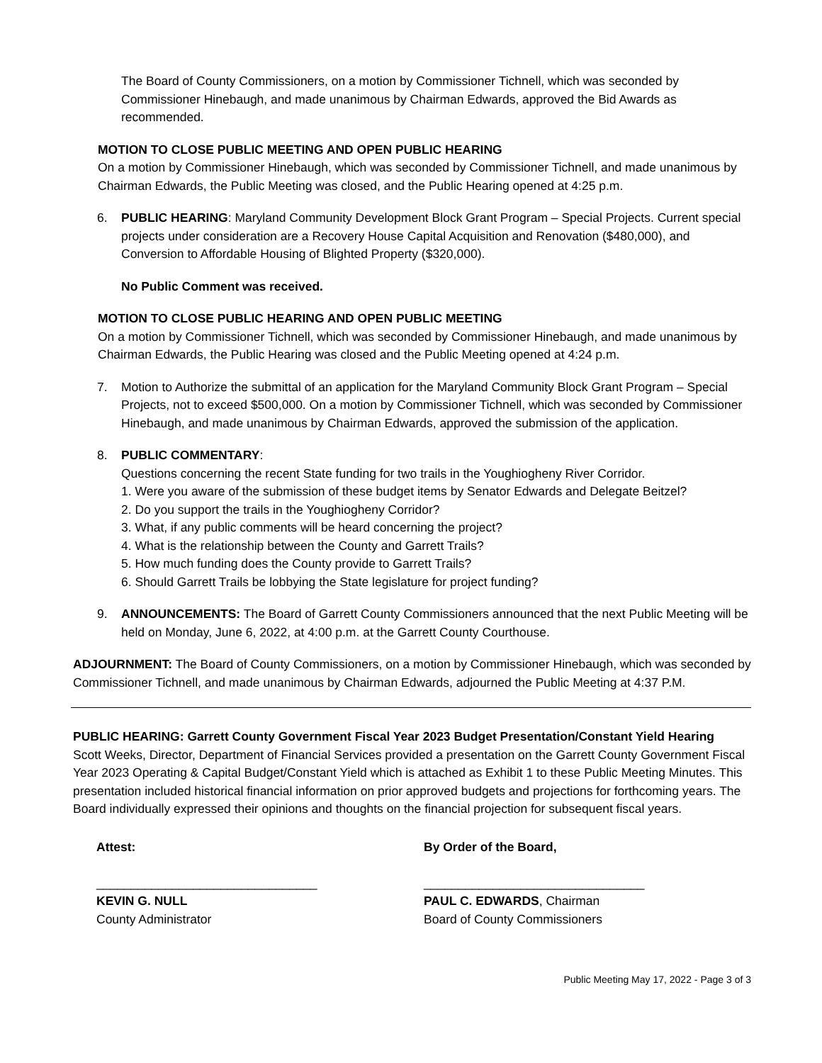The Board of County Commissioners, on a motion by Commissioner Tichnell, which was seconded by Commissioner Hinebaugh, and made unanimous by Chairman Edwards, approved the Bid Awards as recommended.
MOTION TO CLOSE PUBLIC MEETING AND OPEN PUBLIC HEARING
On a motion by Commissioner Hinebaugh, which was seconded by Commissioner Tichnell, and made unanimous by Chairman Edwards, the Public Meeting was closed, and the Public Hearing opened at 4:25 p.m.
6. PUBLIC HEARING: Maryland Community Development Block Grant Program – Special Projects. Current special projects under consideration are a Recovery House Capital Acquisition and Renovation ($480,000), and Conversion to Affordable Housing of Blighted Property ($320,000).
No Public Comment was received.
MOTION TO CLOSE PUBLIC HEARING AND OPEN PUBLIC MEETING
On a motion by Commissioner Tichnell, which was seconded by Commissioner Hinebaugh, and made unanimous by Chairman Edwards, the Public Hearing was closed and the Public Meeting opened at 4:24 p.m.
7. Motion to Authorize the submittal of an application for the Maryland Community Block Grant Program – Special Projects, not to exceed $500,000. On a motion by Commissioner Tichnell, which was seconded by Commissioner Hinebaugh, and made unanimous by Chairman Edwards, approved the submission of the application.
8. PUBLIC COMMENTARY:
Questions concerning the recent State funding for two trails in the Youghiogheny River Corridor.
1. Were you aware of the submission of these budget items by Senator Edwards and Delegate Beitzel?
2. Do you support the trails in the Youghiogheny Corridor?
3. What, if any public comments will be heard concerning the project?
4. What is the relationship between the County and Garrett Trails?
5. How much funding does the County provide to Garrett Trails?
6. Should Garrett Trails be lobbying the State legislature for project funding?
9. ANNOUNCEMENTS: The Board of Garrett County Commissioners announced that the next Public Meeting will be held on Monday, June 6, 2022, at 4:00 p.m. at the Garrett County Courthouse.
ADJOURNMENT: The Board of County Commissioners, on a motion by Commissioner Hinebaugh, which was seconded by Commissioner Tichnell, and made unanimous by Chairman Edwards, adjourned the Public Meeting at 4:37 P.M.
PUBLIC HEARING: Garrett County Government Fiscal Year 2023 Budget Presentation/Constant Yield Hearing
Scott Weeks, Director, Department of Financial Services provided a presentation on the Garrett County Government Fiscal Year 2023 Operating & Capital Budget/Constant Yield which is attached as Exhibit 1 to these Public Meeting Minutes. This presentation included historical financial information on prior approved budgets and projections for forthcoming years. The Board individually expressed their opinions and thoughts on the financial projection for subsequent fiscal years.
Attest:
________________________________
KEVIN G. NULL
County Administrator
By Order of the Board,
________________________________
PAUL C. EDWARDS, Chairman
Board of County Commissioners
Public Meeting May 17, 2022 - Page 3 of 3